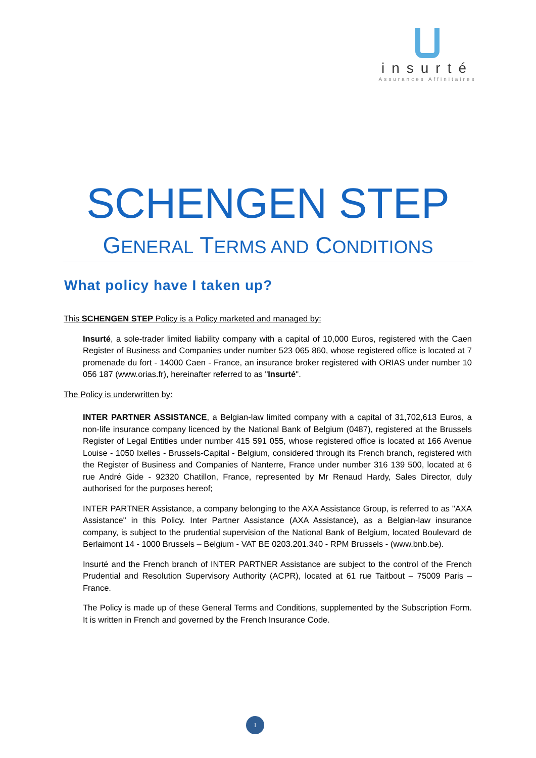insurté
Assurances Affinitaires
SCHENGEN STEP
GENERAL TERMS AND CONDITIONS
What policy have I taken up?
This SCHENGEN STEP Policy is a Policy marketed and managed by:
Insurté, a sole-trader limited liability company with a capital of 10,000 Euros, registered with the Caen Register of Business and Companies under number 523 065 860, whose registered office is located at 7 promenade du fort - 14000 Caen - France, an insurance broker registered with ORIAS under number 10 056 187 (www.orias.fr), hereinafter referred to as "Insurté".
The Policy is underwritten by:
INTER PARTNER ASSISTANCE, a Belgian-law limited company with a capital of 31,702,613 Euros, a non-life insurance company licenced by the National Bank of Belgium (0487), registered at the Brussels Register of Legal Entities under number 415 591 055, whose registered office is located at 166 Avenue Louise - 1050 Ixelles - Brussels-Capital - Belgium, considered through its French branch, registered with the Register of Business and Companies of Nanterre, France under number 316 139 500, located at 6 rue André Gide - 92320 Chatillon, France, represented by Mr Renaud Hardy, Sales Director, duly authorised for the purposes hereof;
INTER PARTNER Assistance, a company belonging to the AXA Assistance Group, is referred to as "AXA Assistance" in this Policy. Inter Partner Assistance (AXA Assistance), as a Belgian-law insurance company, is subject to the prudential supervision of the National Bank of Belgium, located Boulevard de Berlaimont 14 - 1000 Brussels – Belgium - VAT BE 0203.201.340 - RPM Brussels - (www.bnb.be).
Insurté and the French branch of INTER PARTNER Assistance are subject to the control of the French Prudential and Resolution Supervisory Authority (ACPR), located at 61 rue Taitbout – 75009 Paris – France.
The Policy is made up of these General Terms and Conditions, supplemented by the Subscription Form. It is written in French and governed by the French Insurance Code.
1